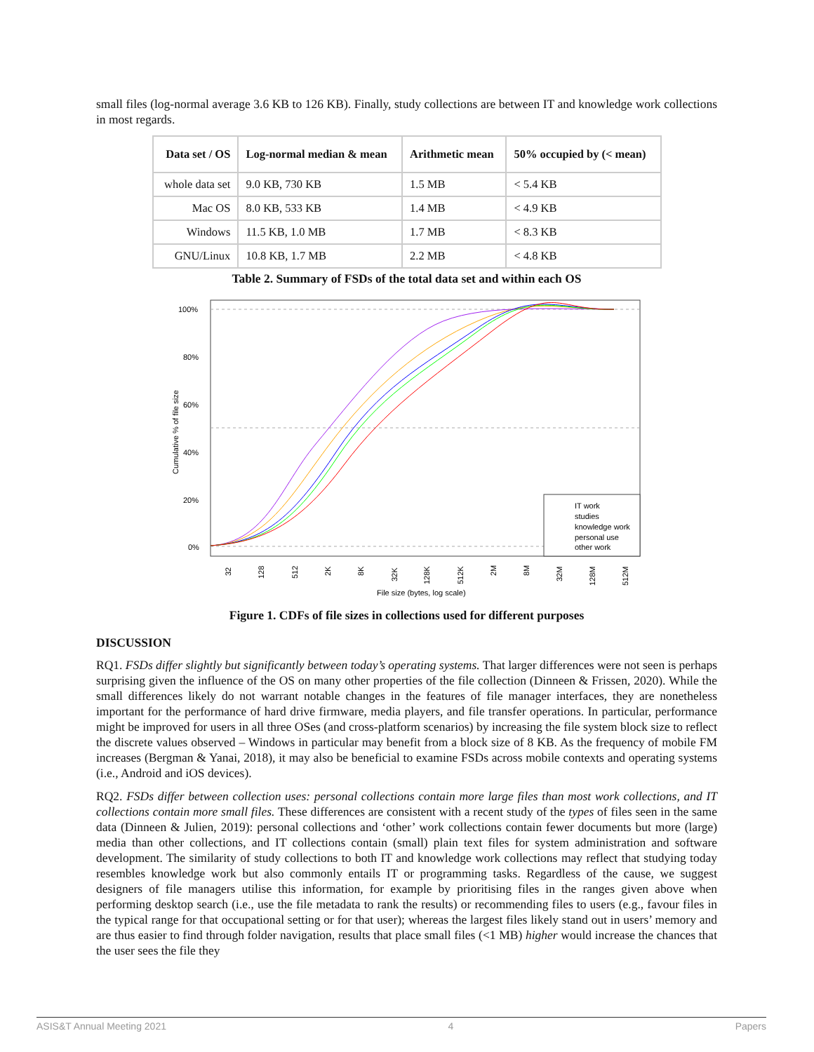small files (log-normal average 3.6 KB to 126 KB). Finally, study collections are between IT and knowledge work collections in most regards.
| Data set / OS | Log-normal median & mean | Arithmetic mean | 50% occupied by (< mean) |
| --- | --- | --- | --- |
| whole data set | 9.0 KB, 730 KB | 1.5 MB | < 5.4 KB |
| Mac OS | 8.0 KB, 533 KB | 1.4 MB | < 4.9 KB |
| Windows | 11.5 KB, 1.0 MB | 1.7 MB | < 8.3 KB |
| GNU/Linux | 10.8 KB, 1.7 MB | 2.2 MB | < 4.8 KB |
Table 2. Summary of FSDs of the total data set and within each OS
100%
80%
60%
40%
20%
0%
Cumulative % of file size
IT work
studies
knowledge work
personal use
other work
32
128
512
2K
8K
32K
128K
512K
2M
8M
32M
128M
512M
File size (bytes, log scale)
Figure 1. CDFs of file sizes in collections used for different purposes
DISCUSSION
RQ1. FSDs differ slightly but significantly between today’s operating systems. That larger differences were not seen is perhaps surprising given the influence of the OS on many other properties of the file collection (Dinneen & Frissen, 2020). While the small differences likely do not warrant notable changes in the features of file manager interfaces, they are nonetheless important for the performance of hard drive firmware, media players, and file transfer operations. In particular, performance might be improved for users in all three OSes (and cross-platform scenarios) by increasing the file system block size to reflect the discrete values observed – Windows in particular may benefit from a block size of 8 KB. As the frequency of mobile FM increases (Bergman & Yanai, 2018), it may also be beneficial to examine FSDs across mobile contexts and operating systems (i.e., Android and iOS devices).
RQ2. FSDs differ between collection uses: personal collections contain more large files than most work collections, and IT collections contain more small files. These differences are consistent with a recent study of the types of files seen in the same data (Dinneen & Julien, 2019): personal collections and ‘other’ work collections contain fewer documents but more (large) media than other collections, and IT collections contain (small) plain text files for system administration and software development. The similarity of study collections to both IT and knowledge work collections may reflect that studying today resembles knowledge work but also commonly entails IT or programming tasks. Regardless of the cause, we suggest designers of file managers utilise this information, for example by prioritising files in the ranges given above when performing desktop search (i.e., use the file metadata to rank the results) or recommending files to users (e.g., favour files in the typical range for that occupational setting or for that user); whereas the largest files likely stand out in users’ memory and are thus easier to find through folder navigation, results that place small files (<1 MB) higher would increase the chances that the user sees the file they
ASIS&T Annual Meeting 2021 4 Papers